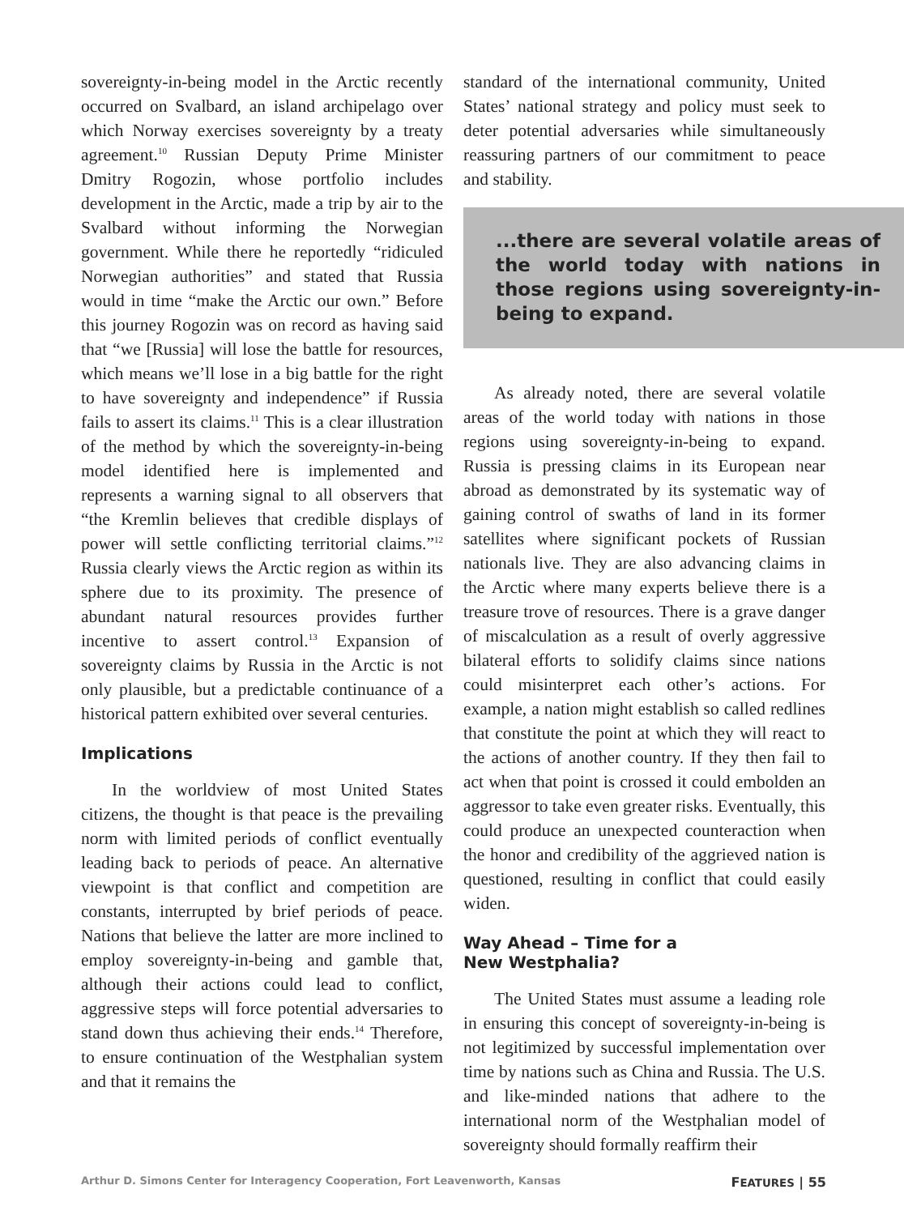sovereignty-in-being model in the Arctic recently occurred on Svalbard, an island archipelago over which Norway exercises sovereignty by a treaty agreement.<sup>10</sup> Russian Deputy Prime Minister Dmitry Rogozin, whose portfolio includes development in the Arctic, made a trip by air to the Svalbard without informing the Norwegian government. While there he reportedly “ridiculed Norwegian authorities” and stated that Russia would in time “make the Arctic our own.” Before this journey Rogozin was on record as having said that “we [Russia] will lose the battle for resources, which means we’ll lose in a big battle for the right to have sovereignty and independence” if Russia fails to assert its claims.<sup>11</sup> This is a clear illustration of the method by which the sovereignty-in-being model identified here is implemented and represents a warning signal to all observers that “the Kremlin believes that credible displays of power will settle conflicting territorial claims.”<sup>12</sup> Russia clearly views the Arctic region as within its sphere due to its proximity. The presence of abundant natural resources provides further incentive to assert control.<sup>13</sup> Expansion of sovereignty claims by Russia in the Arctic is not only plausible, but a predictable continuance of a historical pattern exhibited over several centuries.
Implications
In the worldview of most United States citizens, the thought is that peace is the prevailing norm with limited periods of conflict eventually leading back to periods of peace. An alternative viewpoint is that conflict and competition are constants, interrupted by brief periods of peace. Nations that believe the latter are more inclined to employ sovereignty-in-being and gamble that, although their actions could lead to conflict, aggressive steps will force potential adversaries to stand down thus achieving their ends.<sup>14</sup> Therefore, to ensure continuation of the Westphalian system and that it remains the
standard of the international community, United States’ national strategy and policy must seek to deter potential adversaries while simultaneously reassuring partners of our commitment to peace and stability.
...there are several volatile areas of the world today with nations in those regions using sovereignty-in-being to expand.
As already noted, there are several volatile areas of the world today with nations in those regions using sovereignty-in-being to expand. Russia is pressing claims in its European near abroad as demonstrated by its systematic way of gaining control of swaths of land in its former satellites where significant pockets of Russian nationals live. They are also advancing claims in the Arctic where many experts believe there is a treasure trove of resources. There is a grave danger of miscalculation as a result of overly aggressive bilateral efforts to solidify claims since nations could misinterpret each other’s actions. For example, a nation might establish so called redlines that constitute the point at which they will react to the actions of another country. If they then fail to act when that point is crossed it could embolden an aggressor to take even greater risks. Eventually, this could produce an unexpected counteraction when the honor and credibility of the aggrieved nation is questioned, resulting in conflict that could easily widen.
Way Ahead – Time for a
New Westphalia?
The United States must assume a leading role in ensuring this concept of sovereignty-in-being is not legitimized by successful implementation over time by nations such as China and Russia. The U.S. and like-minded nations that adhere to the international norm of the Westphalian model of sovereignty should formally reaffirm their
Arthur D. Simons Center for Interagency Cooperation, Fort Leavenworth, Kansas FEATURES | 55